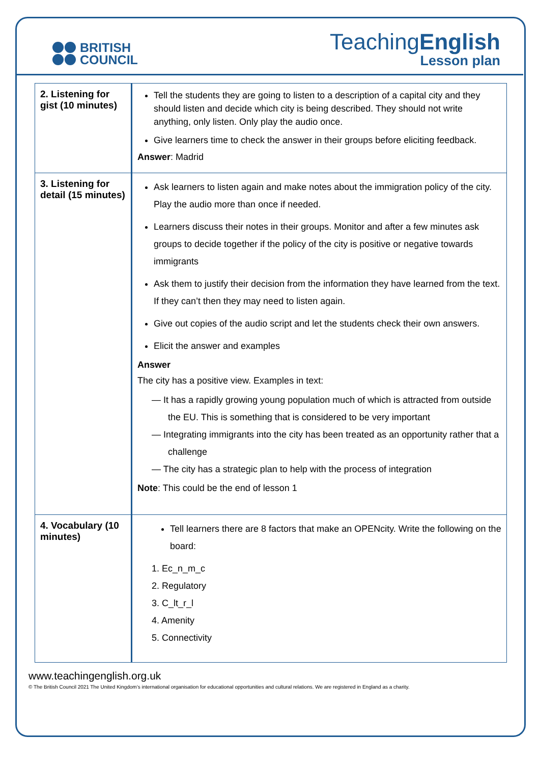BRITISH
COUNCIL
TeachingEnglish
Lesson plan
| 2. Listening for gist (10 minutes) | Tell the students they are going to listen to a description of a capital city and they should listen and decide which city is being described. They should not write anything, only listen. Only play the audio once. Give learners time to check the answer in their groups before eliciting feedback. Answer : Madrid |
| 3. Listening for detail (15 minutes) | Ask learners to listen again and make notes about the immigration policy of the city. Play the audio more than once if needed. Learners discuss their notes in their groups. Monitor and after a few minutes ask groups to decide together if the policy of the city is positive or negative towards immigrants Ask them to justify their decision from the information they have learned from the text. If they can’t then they may need to listen again. Give out copies of the audio script and let the students check their own answers. Elicit the answer and examples Answer The city has a positive view. Examples in text: — It has a rapidly growing young population much of which is attracted from outside the EU. This is something that is considered to be very important — Integrating immigrants into the city has been treated as an opportunity rather that a challenge — The city has a strategic plan to help with the process of integration Note : This could be the end of lesson 1 |
| 4. Vocabulary (10 minutes) | Tell learners there are 8 factors that make an OPENcity. Write the following on the board: 1. Ec_n_m_c 2. Regulatory 3. C_lt_r_l 4. Amenity 5. Connectivity |
www.teachingenglish.org.uk
© The British Council 2021 The United Kingdom’s international organisation for educational opportunities and cultural relations. We are registered in England as a charity.